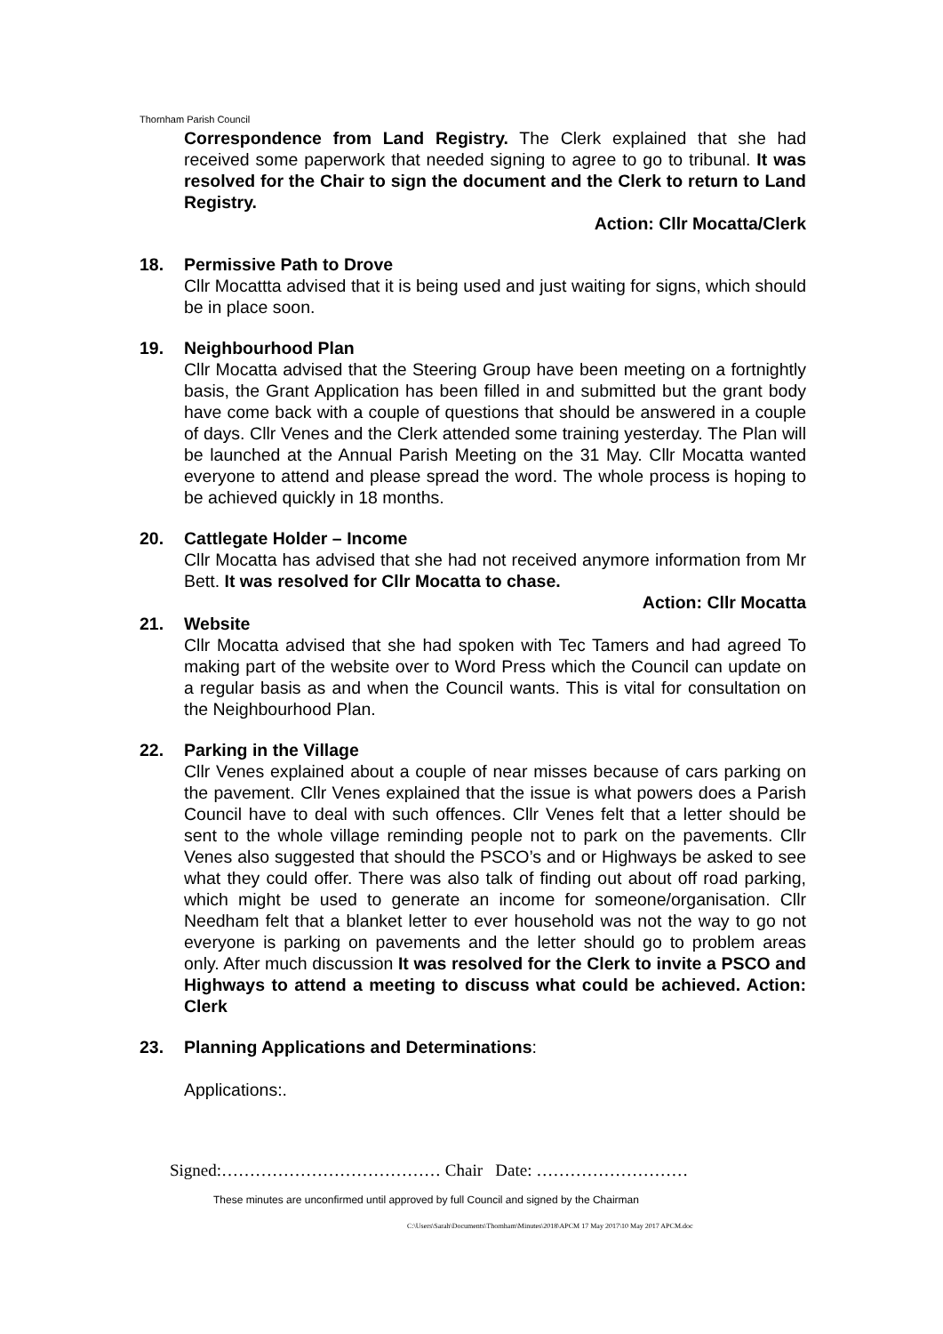Thornham Parish Council
Correspondence from Land Registry. The Clerk explained that she had received some paperwork that needed signing to agree to go to tribunal. It was resolved for the Chair to sign the document and the Clerk to return to Land Registry.
Action: Cllr Mocatta/Clerk
18. Permissive Path to Drove
Cllr Mocattta advised that it is being used and just waiting for signs, which should be in place soon.
19. Neighbourhood Plan
Cllr Mocatta advised that the Steering Group have been meeting on a fortnightly basis, the Grant Application has been filled in and submitted but the grant body have come back with a couple of questions that should be answered in a couple of days. Cllr Venes and the Clerk attended some training yesterday. The Plan will be launched at the Annual Parish Meeting on the 31 May. Cllr Mocatta wanted everyone to attend and please spread the word. The whole process is hoping to be achieved quickly in 18 months.
20. Cattlegate Holder – Income
Cllr Mocatta has advised that she had not received anymore information from Mr Bett. It was resolved for Cllr Mocatta to chase.
Action: Cllr Mocatta
21. Website
Cllr Mocatta advised that she had spoken with Tec Tamers and had agreed To making part of the website over to Word Press which the Council can update on a regular basis as and when the Council wants. This is vital for consultation on the Neighbourhood Plan.
22. Parking in the Village
Cllr Venes explained about a couple of near misses because of cars parking on the pavement. Cllr Venes explained that the issue is what powers does a Parish Council have to deal with such offences. Cllr Venes felt that a letter should be sent to the whole village reminding people not to park on the pavements. Cllr Venes also suggested that should the PSCO’s and or Highways be asked to see what they could offer. There was also talk of finding out about off road parking, which might be used to generate an income for someone/organisation. Cllr Needham felt that a blanket letter to ever household was not the way to go not everyone is parking on pavements and the letter should go to problem areas only. After much discussion It was resolved for the Clerk to invite a PSCO and Highways to attend a meeting to discuss what could be achieved. Action: Clerk
23. Planning Applications and Determinations:
Applications:.
Signed:………………………………… Chair Date: ………………………
These minutes are unconfirmed until approved by full Council and signed by the Chairman
C:\Users\Sarah\Documents\Thornham\Minutes\2018\APCM 17 May 2017\10 May 2017 APCM.doc